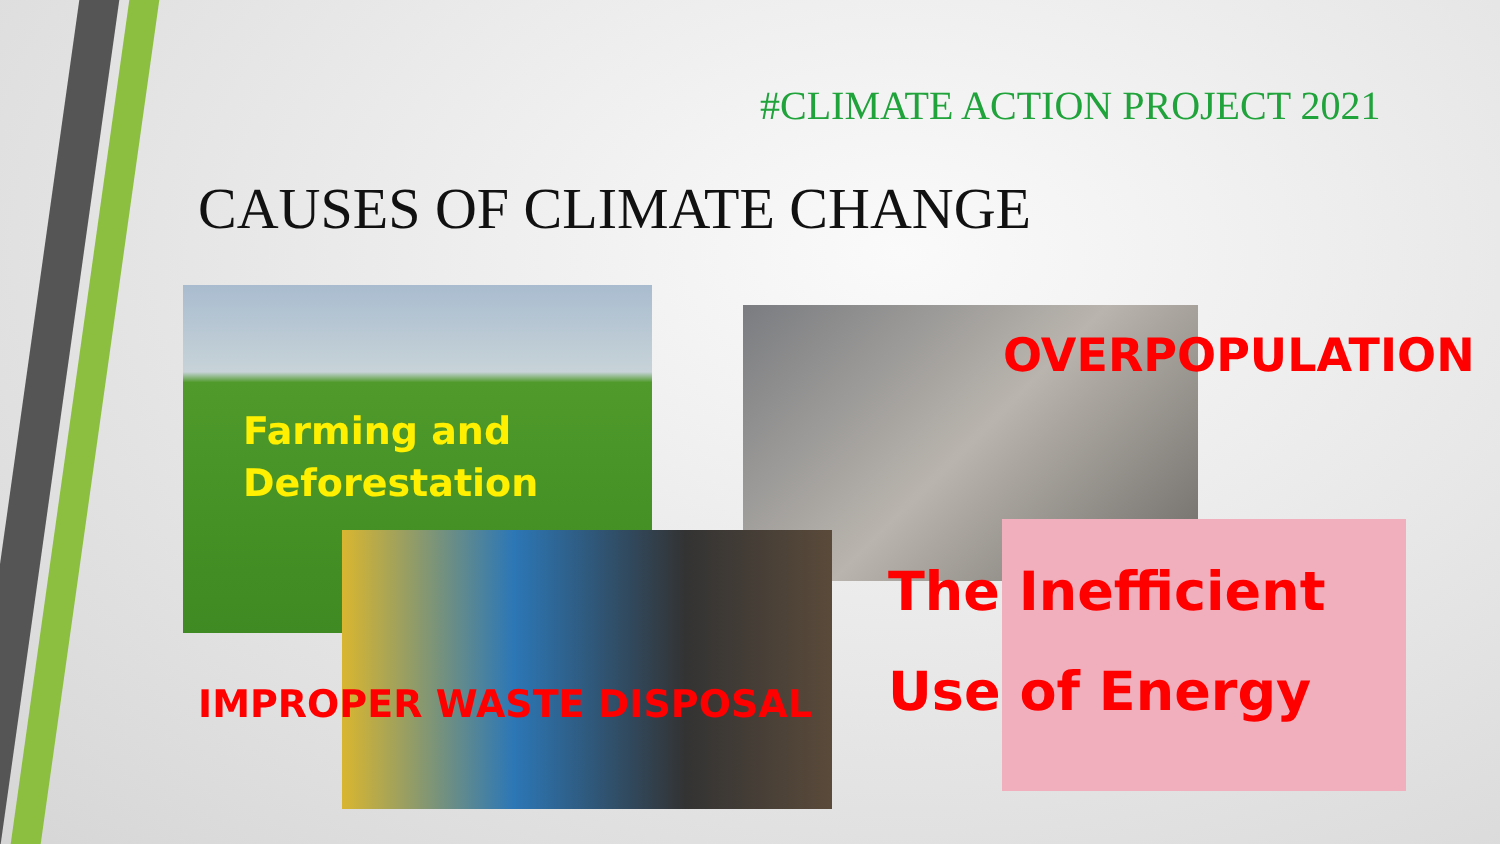#CLIMATE ACTION PROJECT 2021
CAUSES OF CLIMATE CHANGE
Farming and
Deforestation
OVERPOPULATION
The Inefficient
Use of Energy
IMPROPER WASTE DISPOSAL